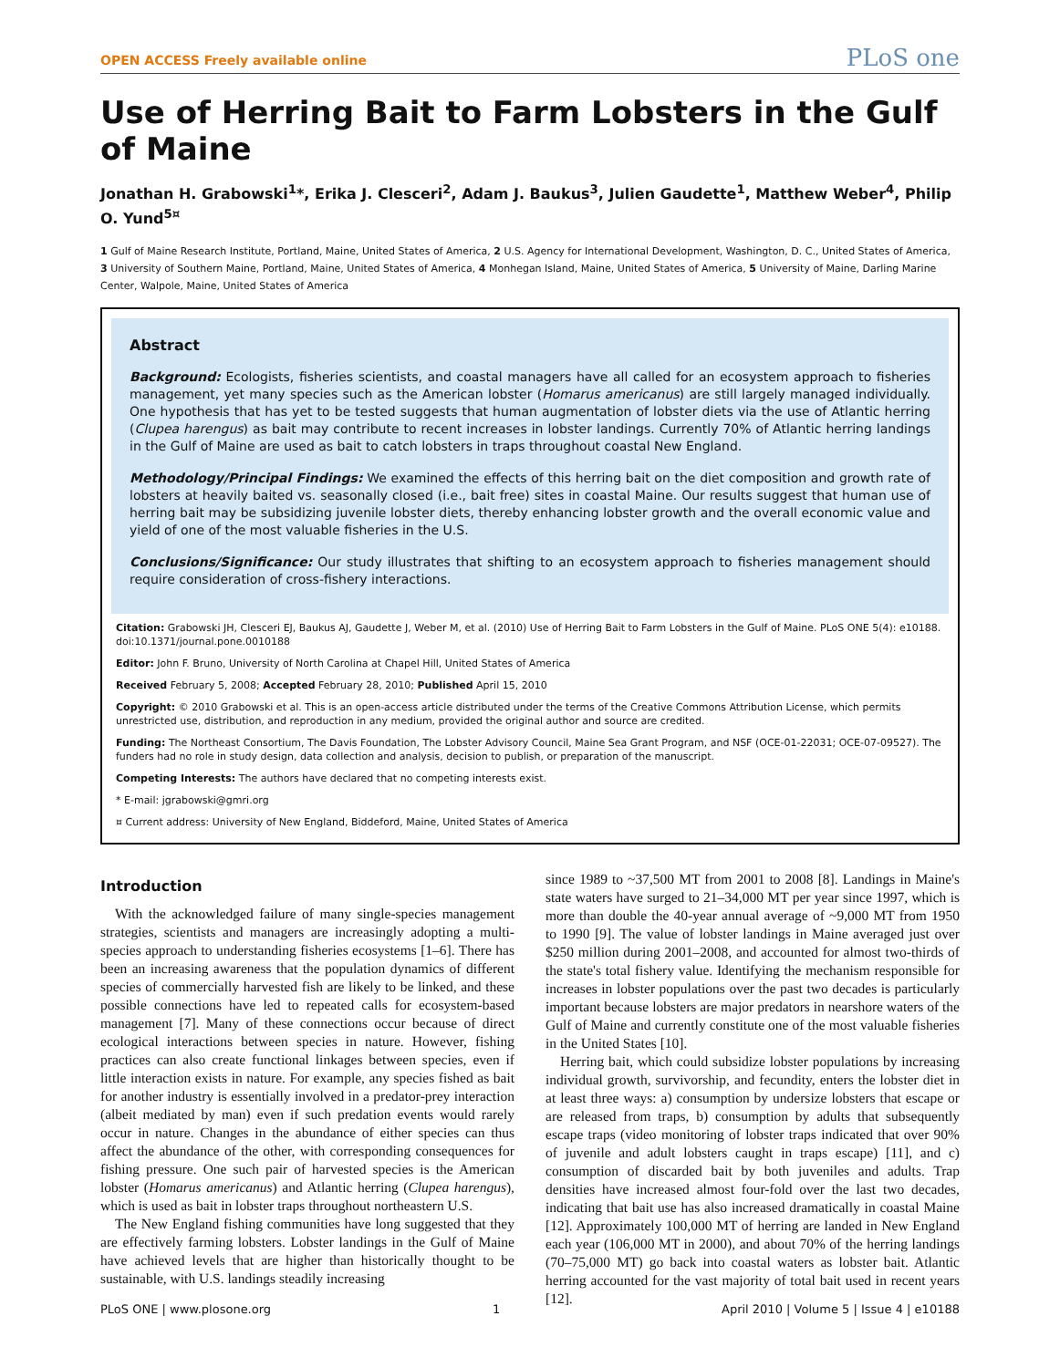OPEN ACCESS Freely available online PLoS one
Use of Herring Bait to Farm Lobsters in the Gulf of Maine
Jonathan H. Grabowski<sup>1</sup>*, Erika J. Clesceri<sup>2</sup>, Adam J. Baukus<sup>3</sup>, Julien Gaudette<sup>1</sup>, Matthew Weber<sup>4</sup>, Philip O. Yund<sup>5¤</sup>
1 Gulf of Maine Research Institute, Portland, Maine, United States of America, 2 U.S. Agency for International Development, Washington, D. C., United States of America, 3 University of Southern Maine, Portland, Maine, United States of America, 4 Monhegan Island, Maine, United States of America, 5 University of Maine, Darling Marine Center, Walpole, Maine, United States of America
Abstract
Background: Ecologists, fisheries scientists, and coastal managers have all called for an ecosystem approach to fisheries management, yet many species such as the American lobster (Homarus americanus) are still largely managed individually. One hypothesis that has yet to be tested suggests that human augmentation of lobster diets via the use of Atlantic herring (Clupea harengus) as bait may contribute to recent increases in lobster landings. Currently 70% of Atlantic herring landings in the Gulf of Maine are used as bait to catch lobsters in traps throughout coastal New England.
Methodology/Principal Findings: We examined the effects of this herring bait on the diet composition and growth rate of lobsters at heavily baited vs. seasonally closed (i.e., bait free) sites in coastal Maine. Our results suggest that human use of herring bait may be subsidizing juvenile lobster diets, thereby enhancing lobster growth and the overall economic value and yield of one of the most valuable fisheries in the U.S.
Conclusions/Significance: Our study illustrates that shifting to an ecosystem approach to fisheries management should require consideration of cross-fishery interactions.
Citation: Grabowski JH, Clesceri EJ, Baukus AJ, Gaudette J, Weber M, et al. (2010) Use of Herring Bait to Farm Lobsters in the Gulf of Maine. PLoS ONE 5(4): e10188. doi:10.1371/journal.pone.0010188
Editor: John F. Bruno, University of North Carolina at Chapel Hill, United States of America
Received February 5, 2008; Accepted February 28, 2010; Published April 15, 2010
Copyright: © 2010 Grabowski et al. This is an open-access article distributed under the terms of the Creative Commons Attribution License, which permits unrestricted use, distribution, and reproduction in any medium, provided the original author and source are credited.
Funding: The Northeast Consortium, The Davis Foundation, The Lobster Advisory Council, Maine Sea Grant Program, and NSF (OCE-01-22031; OCE-07-09527). The funders had no role in study design, data collection and analysis, decision to publish, or preparation of the manuscript.
Competing Interests: The authors have declared that no competing interests exist.
* E-mail: jgrabowski@gmri.org
¤ Current address: University of New England, Biddeford, Maine, United States of America
Introduction
With the acknowledged failure of many single-species management strategies, scientists and managers are increasingly adopting a multi-species approach to understanding fisheries ecosystems [1–6]. There has been an increasing awareness that the population dynamics of different species of commercially harvested fish are likely to be linked, and these possible connections have led to repeated calls for ecosystem-based management [7]. Many of these connections occur because of direct ecological interactions between species in nature. However, fishing practices can also create functional linkages between species, even if little interaction exists in nature. For example, any species fished as bait for another industry is essentially involved in a predator-prey interaction (albeit mediated by man) even if such predation events would rarely occur in nature. Changes in the abundance of either species can thus affect the abundance of the other, with corresponding consequences for fishing pressure. One such pair of harvested species is the American lobster (Homarus americanus) and Atlantic herring (Clupea harengus), which is used as bait in lobster traps throughout northeastern U.S.
The New England fishing communities have long suggested that they are effectively farming lobsters. Lobster landings in the Gulf of Maine have achieved levels that are higher than historically thought to be sustainable, with U.S. landings steadily increasing
since 1989 to ~37,500 MT from 2001 to 2008 [8]. Landings in Maine's state waters have surged to 21–34,000 MT per year since 1997, which is more than double the 40-year annual average of ~9,000 MT from 1950 to 1990 [9]. The value of lobster landings in Maine averaged just over $250 million during 2001–2008, and accounted for almost two-thirds of the state's total fishery value. Identifying the mechanism responsible for increases in lobster populations over the past two decades is particularly important because lobsters are major predators in nearshore waters of the Gulf of Maine and currently constitute one of the most valuable fisheries in the United States [10].
Herring bait, which could subsidize lobster populations by increasing individual growth, survivorship, and fecundity, enters the lobster diet in at least three ways: a) consumption by undersize lobsters that escape or are released from traps, b) consumption by adults that subsequently escape traps (video monitoring of lobster traps indicated that over 90% of juvenile and adult lobsters caught in traps escape) [11], and c) consumption of discarded bait by both juveniles and adults. Trap densities have increased almost four-fold over the last two decades, indicating that bait use has also increased dramatically in coastal Maine [12]. Approximately 100,000 MT of herring are landed in New England each year (106,000 MT in 2000), and about 70% of the herring landings (70–75,000 MT) go back into coastal waters as lobster bait. Atlantic herring accounted for the vast majority of total bait used in recent years [12].
PLoS ONE | www.plosone.org 1 April 2010 | Volume 5 | Issue 4 | e10188